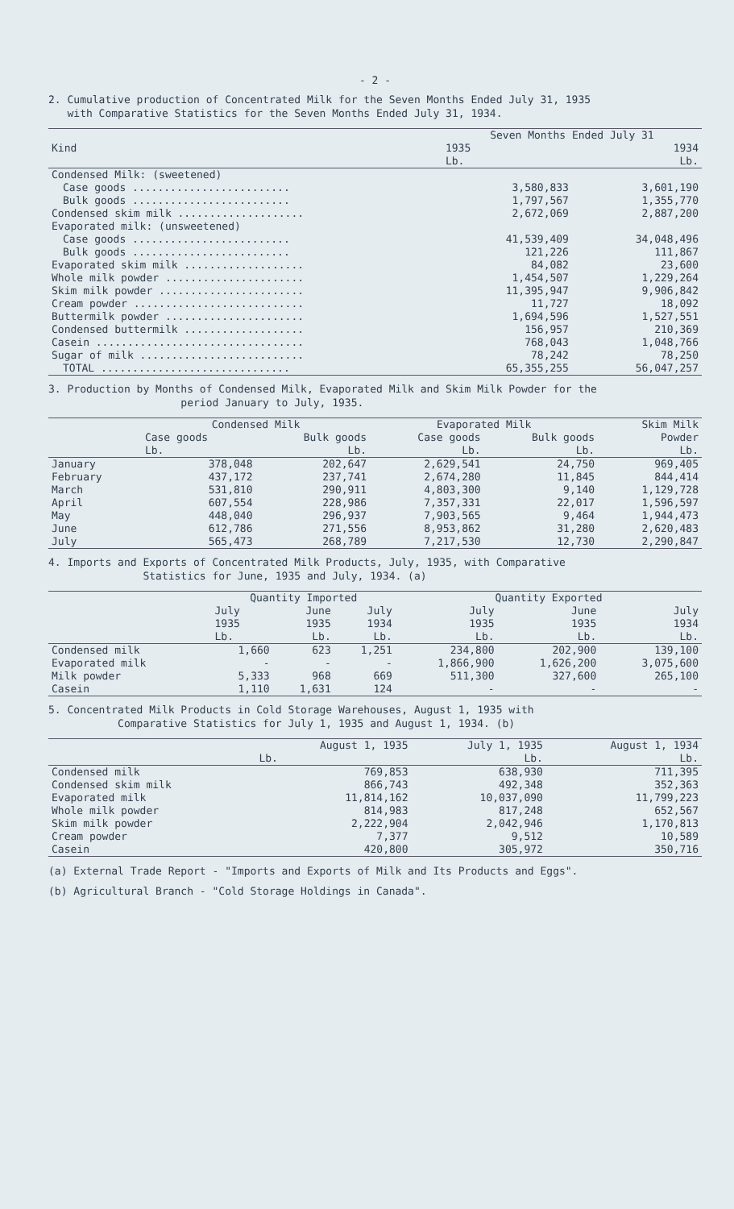- 2 -
2. Cumulative production of Concentrated Milk for the Seven Months Ended July 31, 1935
with Comparative Statistics for the Seven Months Ended July 31, 1934.
| Kind | Seven Months Ended July 31 | |
| --- | --- | --- |
| | 1935 | 1934 |
| | Lb. | Lb. |
| Condensed Milk: (sweetened) | | |
| Case goods ......................... | 3,580,833 | 3,601,190 |
| Bulk goods ......................... | 1,797,567 | 1,355,770 |
| Condensed skim milk .................... | 2,672,069 | 2,887,200 |
| Evaporated milk: (unsweetened) | | |
| Case goods ......................... | 41,539,409 | 34,048,496 |
| Bulk goods ......................... | 121,226 | 111,867 |
| Evaporated skim milk ................... | 84,082 | 23,600 |
| Whole milk powder ...................... | 1,454,507 | 1,229,264 |
| Skim milk powder ....................... | 11,395,947 | 9,906,842 |
| Cream powder ........................... | 11,727 | 18,092 |
| Buttermilk powder ...................... | 1,694,596 | 1,527,551 |
| Condensed buttermilk ................... | 156,957 | 210,369 |
| Casein ................................. | 768,043 | 1,048,766 |
| Sugar of milk .......................... | 78,242 | 78,250 |
| TOTAL .............................. | 65,355,255 | 56,047,257 |
3. Production by Months of Condensed Milk, Evaporated Milk and Skim Milk Powder for the
period January to July, 1935.
| | Condensed Milk | | Evaporated Milk | | Skim Milk |
| --- | --- | --- | --- | --- | --- |
| | Case goods | Bulk goods | Case goods | Bulk goods | Powder |
| | Lb. | Lb. | Lb. | Lb. | Lb. |
| January | 378,048 | 202,647 | 2,629,541 | 24,750 | 969,405 |
| February | 437,172 | 237,741 | 2,674,280 | 11,845 | 844,414 |
| March | 531,810 | 290,911 | 4,803,300 | 9,140 | 1,129,728 |
| April | 607,554 | 228,986 | 7,357,331 | 22,017 | 1,596,597 |
| May | 448,040 | 296,937 | 7,903,565 | 9,464 | 1,944,473 |
| June | 612,786 | 271,556 | 8,953,862 | 31,280 | 2,620,483 |
| July | 565,473 | 268,789 | 7,217,530 | 12,730 | 2,290,847 |
4. Imports and Exports of Concentrated Milk Products, July, 1935, with Comparative
Statistics for June, 1935 and July, 1934. (a)
| | Quantity Imported | | | Quantity Exported | | |
| --- | --- | --- | --- | --- | --- | --- |
| | July | June | July | July | June | July |
| | 1935 | 1935 | 1934 | 1935 | 1935 | 1934 |
| | Lb. | Lb. | Lb. | Lb. | Lb. | Lb. |
| Condensed milk | 1,660 | 623 | 1,251 | 234,800 | 202,900 | 139,100 |
| Evaporated milk | - | - | - | 1,866,900 | 1,626,200 | 3,075,600 |
| Milk powder | 5,333 | 968 | 669 | 511,300 | 327,600 | 265,100 |
| Casein | 1,110 | 1,631 | 124 | - | - | - |
5. Concentrated Milk Products in Cold Storage Warehouses, August 1, 1935 with
Comparative Statistics for July 1, 1935 and August 1, 1934. (b)
| | August 1, 1935 | July 1, 1935 | August 1, 1934 |
| --- | --- | --- | --- |
| | Lb. | Lb. | Lb. |
| Condensed milk | 769,853 | 638,930 | 711,395 |
| Condensed skim milk | 866,743 | 492,348 | 352,363 |
| Evaporated milk | 11,814,162 | 10,037,090 | 11,799,223 |
| Whole milk powder | 814,983 | 817,248 | 652,567 |
| Skim milk powder | 2,222,904 | 2,042,946 | 1,170,813 |
| Cream powder | 7,377 | 9,512 | 10,589 |
| Casein | 420,800 | 305,972 | 350,716 |
(a) External Trade Report - "Imports and Exports of Milk and Its Products and Eggs".
(b) Agricultural Branch - "Cold Storage Holdings in Canada".